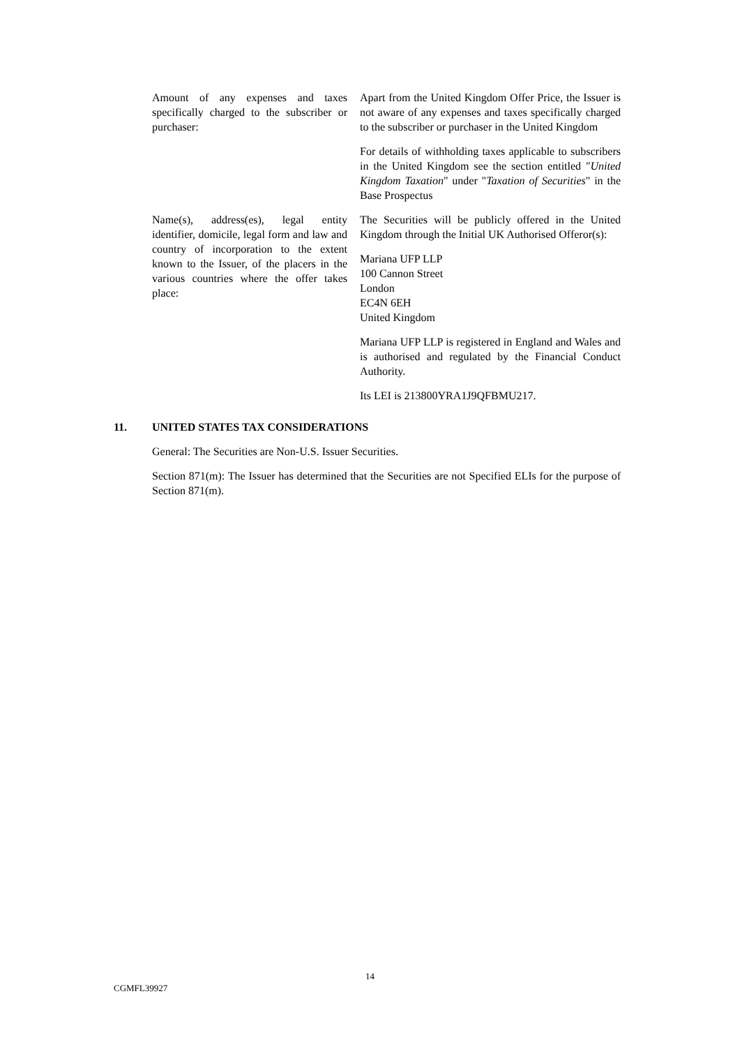Amount of any expenses and taxes specifically charged to the subscriber or purchaser:
Apart from the United Kingdom Offer Price, the Issuer is not aware of any expenses and taxes specifically charged to the subscriber or purchaser in the United Kingdom
For details of withholding taxes applicable to subscribers in the United Kingdom see the section entitled "United Kingdom Taxation" under "Taxation of Securities" in the Base Prospectus
Name(s), address(es), legal entity identifier, domicile, legal form and law and country of incorporation to the extent known to the Issuer, of the placers in the various countries where the offer takes place:
The Securities will be publicly offered in the United Kingdom through the Initial UK Authorised Offeror(s):
Mariana UFP LLP
100 Cannon Street
London
EC4N 6EH
United Kingdom
Mariana UFP LLP is registered in England and Wales and is authorised and regulated by the Financial Conduct Authority.
Its LEI is 213800YRA1J9QFBMU217.
11. UNITED STATES TAX CONSIDERATIONS
General: The Securities are Non-U.S. Issuer Securities.
Section 871(m): The Issuer has determined that the Securities are not Specified ELIs for the purpose of Section 871(m).
14
CGMFL39927